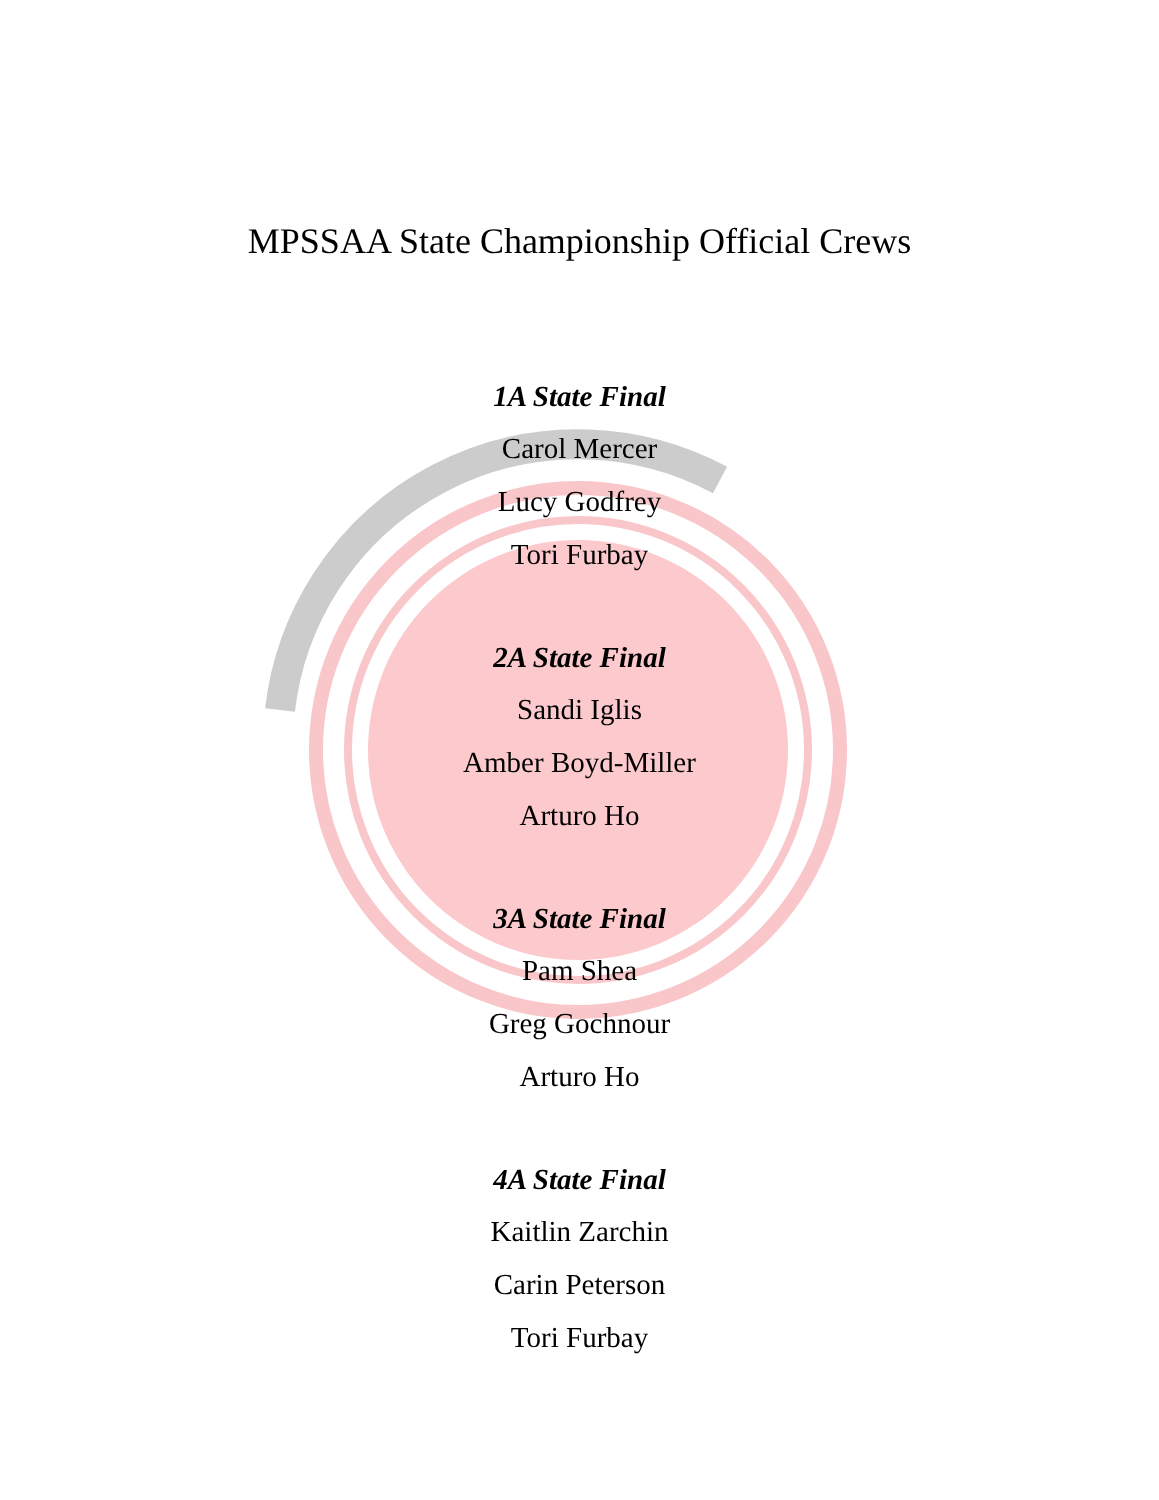MPSSAA State Championship Official Crews
1A State Final
Carol Mercer
Lucy Godfrey
Tori Furbay
2A State Final
Sandi Iglis
Amber Boyd-Miller
Arturo Ho
3A State Final
Pam Shea
Greg Gochnour
Arturo Ho
4A State Final
Kaitlin Zarchin
Carin Peterson
Tori Furbay